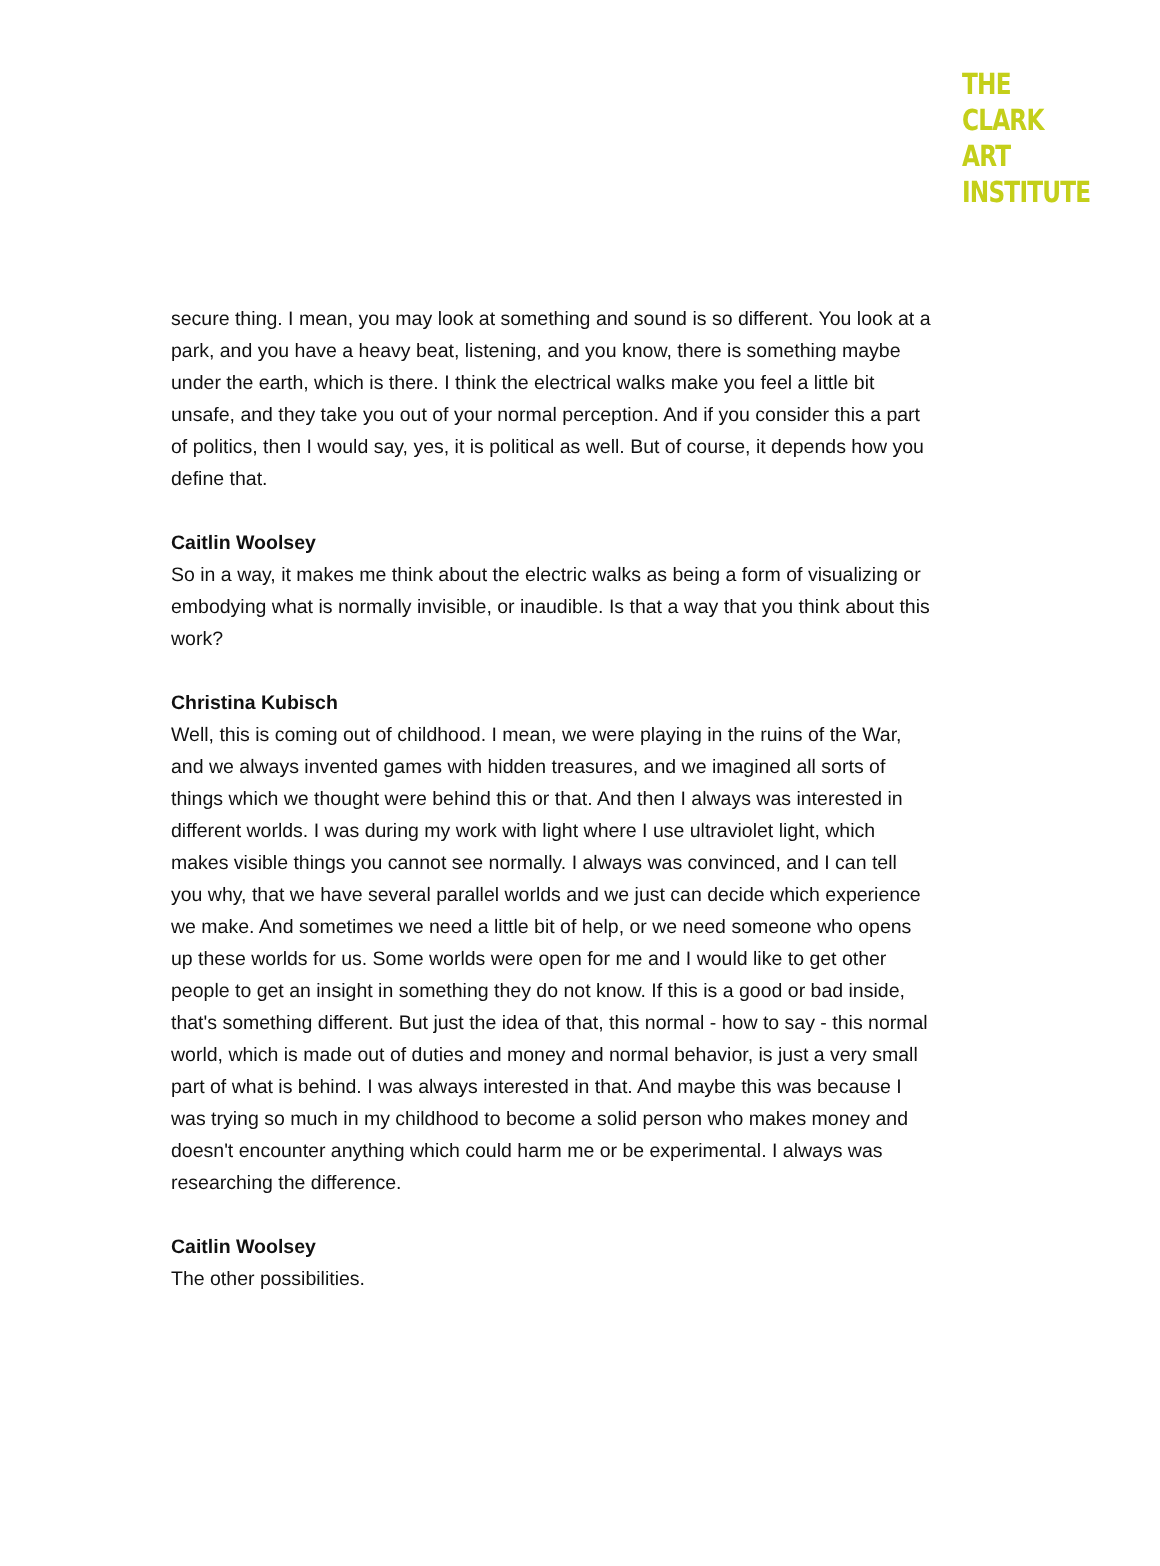THE
CLARK
ART
INSTITUTE
secure thing. I mean, you may look at something and sound is so different. You look at a park, and you have a heavy beat, listening, and you know, there is something maybe under the earth, which is there. I think the electrical walks make you feel a little bit unsafe, and they take you out of your normal perception. And if you consider this a part of politics, then I would say, yes, it is political as well. But of course, it depends how you define that.
Caitlin Woolsey
So in a way, it makes me think about the electric walks as being a form of visualizing or embodying what is normally invisible, or inaudible. Is that a way that you think about this work?
Christina Kubisch
Well, this is coming out of childhood. I mean, we were playing in the ruins of the War, and we always invented games with hidden treasures, and we imagined all sorts of things which we thought were behind this or that. And then I always was interested in different worlds. I was during my work with light where I use ultraviolet light, which makes visible things you cannot see normally. I always was convinced, and I can tell you why, that we have several parallel worlds and we just can decide which experience we make. And sometimes we need a little bit of help, or we need someone who opens up these worlds for us. Some worlds were open for me and I would like to get other people to get an insight in something they do not know. If this is a good or bad inside, that's something different. But just the idea of that, this normal - how to say - this normal world, which is made out of duties and money and normal behavior, is just a very small part of what is behind. I was always interested in that. And maybe this was because I was trying so much in my childhood to become a solid person who makes money and doesn't encounter anything which could harm me or be experimental. I always was researching the difference.
Caitlin Woolsey
The other possibilities.